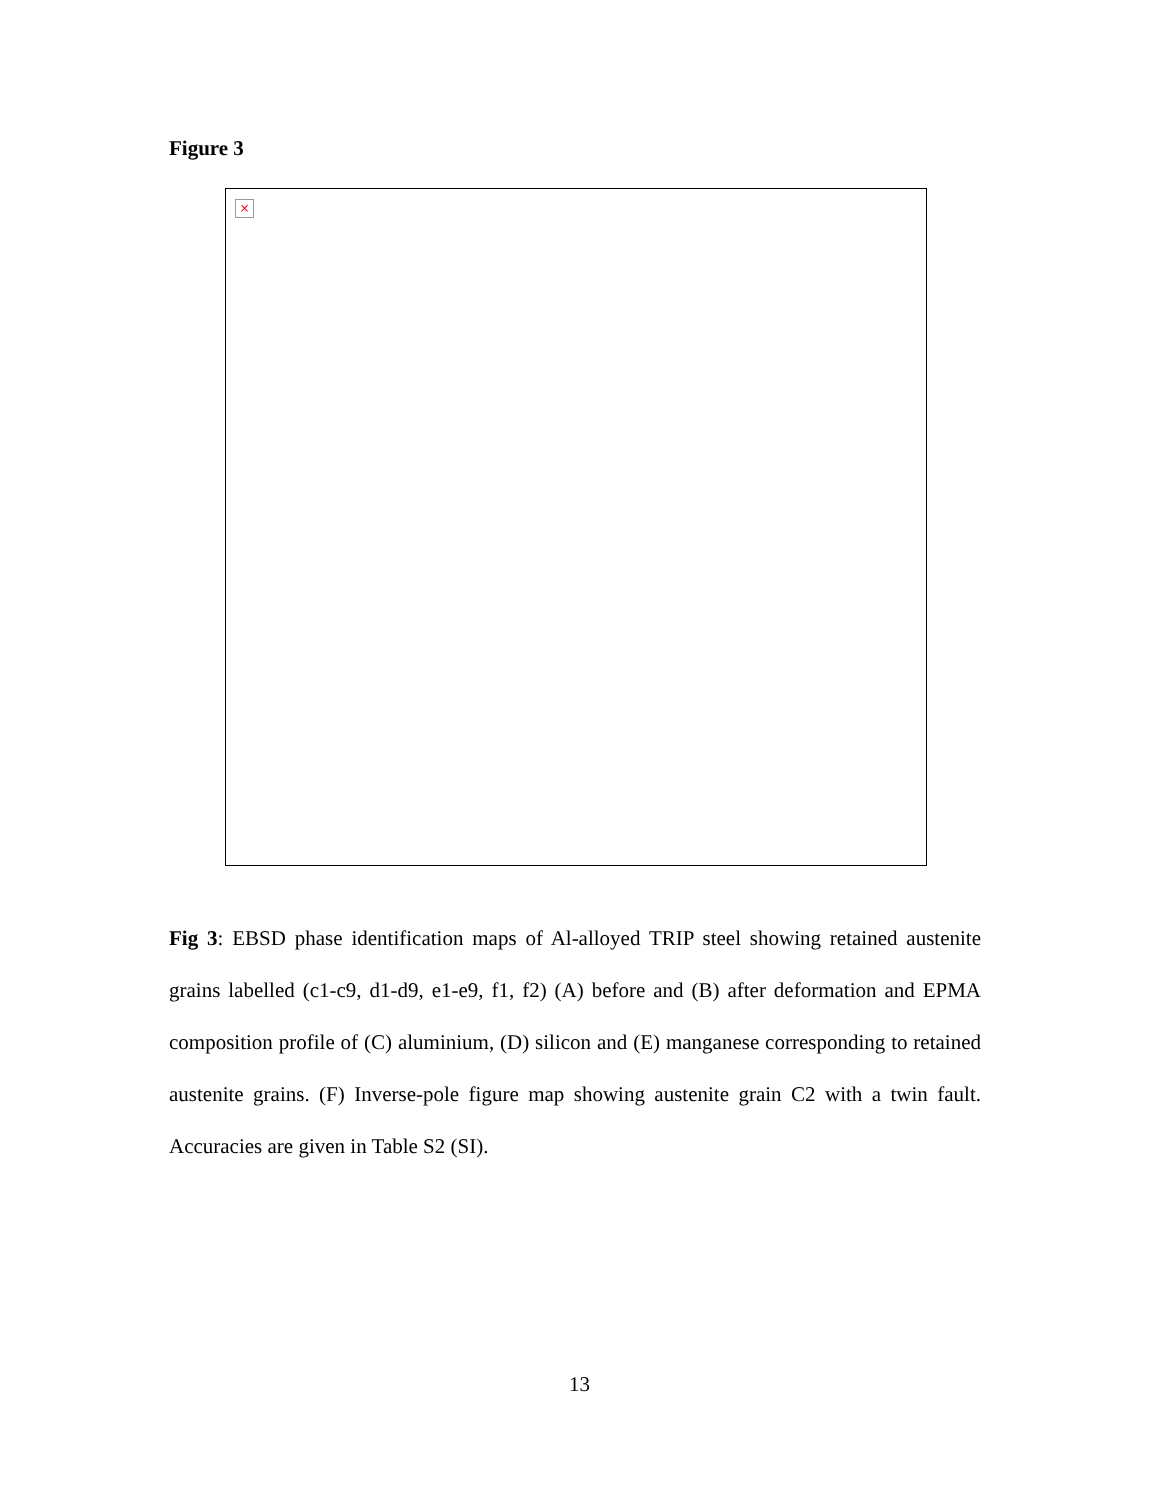Figure 3
×
Fig 3: EBSD phase identification maps of Al-alloyed TRIP steel showing retained austenite grains labelled (c1-c9, d1-d9, e1-e9, f1, f2) (A) before and (B) after deformation and EPMA composition profile of (C) aluminium, (D) silicon and (E) manganese corresponding to retained austenite grains. (F) Inverse-pole figure map showing austenite grain C2 with a twin fault. Accuracies are given in Table S2 (SI).
13